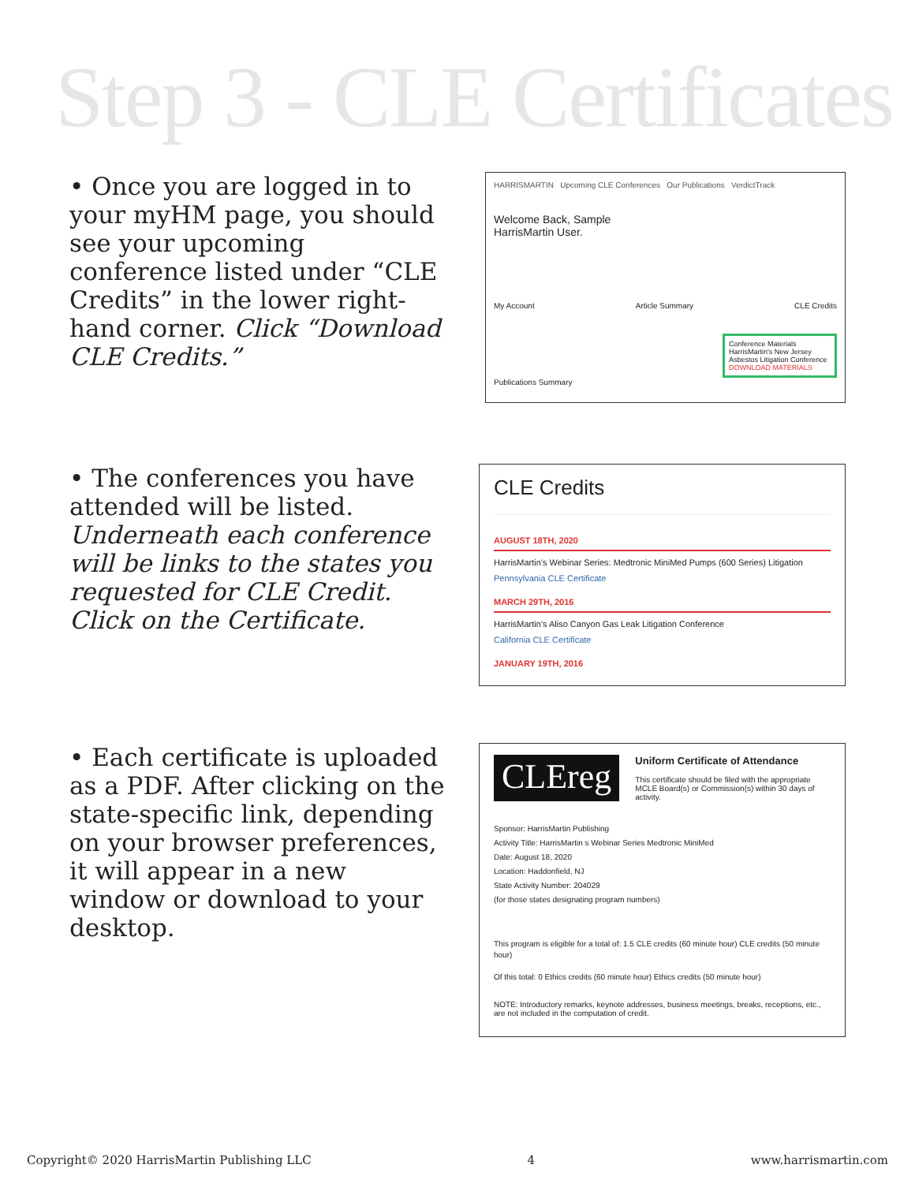Step 3 - CLE Certificates
• Once you are logged in to your myHM page, you should see your upcoming conference listed under “CLE Credits” in the lower right-hand corner. Click “Download CLE Credits.”
HARRISMARTIN Upcoming CLE Conferences Our Publications VerdictTrack
Welcome Back, Sample
HarrisMartin User.
My Account Article Summary CLE Credits
Conference Materials
HarrisMartin's New Jersey Asbestos Litigation Conference
DOWNLOAD MATERIALS
Publications Summary
• The conferences you have attended will be listed. Underneath each conference will be links to the states you requested for CLE Credit. Click on the Certificate.
CLE Credits
AUGUST 18TH, 2020
HarrisMartin's Webinar Series: Medtronic MiniMed Pumps (600 Series) Litigation
Pennsylvania CLE Certificate
MARCH 29TH, 2016
HarrisMartin's Aliso Canyon Gas Leak Litigation Conference
California CLE Certificate
JANUARY 19TH, 2016
• Each certificate is uploaded as a PDF. After clicking on the state-specific link, depending on your browser preferences, it will appear in a new window or download to your desktop.
CLEreg
Uniform Certificate of Attendance
This certificate should be filed with the appropriate MCLE Board(s) or Commission(s) within 30 days of activity.
Sponsor: HarrisMartin Publishing
Activity Title: HarrisMartin s Webinar Series Medtronic MiniMed
Date: August 18, 2020
Location: Haddonfield, NJ
State Activity Number: 204029
(for those states designating program numbers)
This program is eligible for a total of: 1.5 CLE credits (60 minute hour) CLE credits (50 minute hour)
Of this total: 0 Ethics credits (60 minute hour) Ethics credits (50 minute hour)
NOTE: Introductory remarks, keynote addresses, business meetings, breaks, receptions, etc., are not included in the computation of credit.
Copyright© 2020 HarrisMartin Publishing LLC 4 www.harrismartin.com